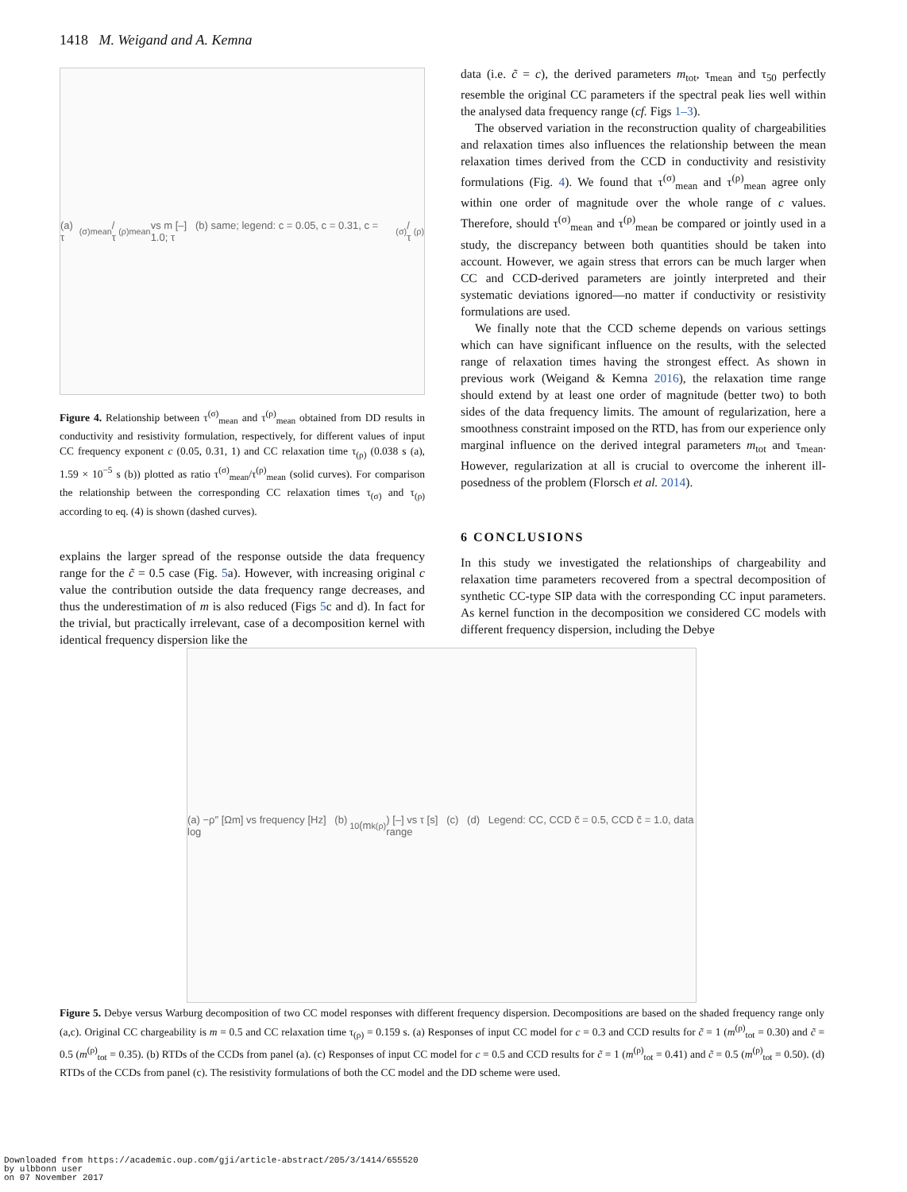1418 M. Weigand and A. Kemna
(a) τ<sup>(σ)</sup><sub>mean</sub>/τ<sup>(ρ)</sup><sub>mean</sub> vs m [–] (b) same; legend: c = 0.05, c = 0.31, c = 1.0; τ<sub>(σ)</sub>/τ<sub>(ρ)</sub>
Figure 4. Relationship between τ<sup>(σ)</sup><sub>mean</sub> and τ<sup>(ρ)</sup><sub>mean</sub> obtained from DD results in conductivity and resistivity formulation, respectively, for different values of input CC frequency exponent c (0.05, 0.31, 1) and CC relaxation time τ<sub>(ρ)</sub> (0.038 s (a), 1.59 × 10<sup>−5</sup> s (b)) plotted as ratio τ<sup>(σ)</sup><sub>mean</sub>/τ<sup>(ρ)</sup><sub>mean</sub> (solid curves). For comparison the relationship between the corresponding CC relaxation times τ<sub>(σ)</sub> and τ<sub>(ρ)</sub> according to eq. (4) is shown (dashed curves).
explains the larger spread of the response outside the data frequency range for the c̃ = 0.5 case (Fig. 5a). However, with increasing original c value the contribution outside the data frequency range decreases, and thus the underestimation of m is also reduced (Figs 5c and d). In fact for the trivial, but practically irrelevant, case of a decomposition kernel with identical frequency dispersion like the
data (i.e. c̃ = c), the derived parameters m<sub>tot</sub>, τ<sub>mean</sub> and τ<sub>50</sub> perfectly resemble the original CC parameters if the spectral peak lies well within the analysed data frequency range (cf. Figs 1–3).
The observed variation in the reconstruction quality of chargeabilities and relaxation times also influences the relationship between the mean relaxation times derived from the CCD in conductivity and resistivity formulations (Fig. 4). We found that τ<sup>(σ)</sup><sub>mean</sub> and τ<sup>(ρ)</sup><sub>mean</sub> agree only within one order of magnitude over the whole range of c values. Therefore, should τ<sup>(σ)</sup><sub>mean</sub> and τ<sup>(ρ)</sup><sub>mean</sub> be compared or jointly used in a study, the discrepancy between both quantities should be taken into account. However, we again stress that errors can be much larger when CC and CCD-derived parameters are jointly interpreted and their systematic deviations ignored—no matter if conductivity or resistivity formulations are used.
We finally note that the CCD scheme depends on various settings which can have significant influence on the results, with the selected range of relaxation times having the strongest effect. As shown in previous work (Weigand & Kemna 2016), the relaxation time range should extend by at least one order of magnitude (better two) to both sides of the data frequency limits. The amount of regularization, here a smoothness constraint imposed on the RTD, has from our experience only marginal influence on the derived integral parameters m<sub>tot</sub> and τ<sub>mean</sub>. However, regularization at all is crucial to overcome the inherent ill-posedness of the problem (Florsch et al. 2014).
6 CONCLUSIONS
In this study we investigated the relationships of chargeability and relaxation time parameters recovered from a spectral decomposition of synthetic CC-type SIP data with the corresponding CC input parameters. As kernel function in the decomposition we considered CC models with different frequency dispersion, including the Debye
(a) −ρ″ [Ωm] vs frequency [Hz] (b) log<sub>10</sub>(m<sub>k</sub><sup>(ρ)</sup>) [–] vs τ [s] (c) (d) Legend: CC, CCD c̃ = 0.5, CCD c̃ = 1.0, data range
Figure 5. Debye versus Warburg decomposition of two CC model responses with different frequency dispersion. Decompositions are based on the shaded frequency range only (a,c). Original CC chargeability is m = 0.5 and CC relaxation time τ<sub>(ρ)</sub> = 0.159 s. (a) Responses of input CC model for c = 0.3 and CCD results for c̃ = 1 (m<sup>(ρ)</sup><sub>tot</sub> = 0.30) and c̃ = 0.5 (m<sup>(ρ)</sup><sub>tot</sub> = 0.35). (b) RTDs of the CCDs from panel (a). (c) Responses of input CC model for c = 0.5 and CCD results for c̃ = 1 (m<sup>(ρ)</sup><sub>tot</sub> = 0.41) and c̃ = 0.5 (m<sup>(ρ)</sup><sub>tot</sub> = 0.50). (d) RTDs of the CCDs from panel (c). The resistivity formulations of both the CC model and the DD scheme were used.
Downloaded from https://academic.oup.com/gji/article-abstract/205/3/1414/655520
by ulbbonn user
on 07 November 2017